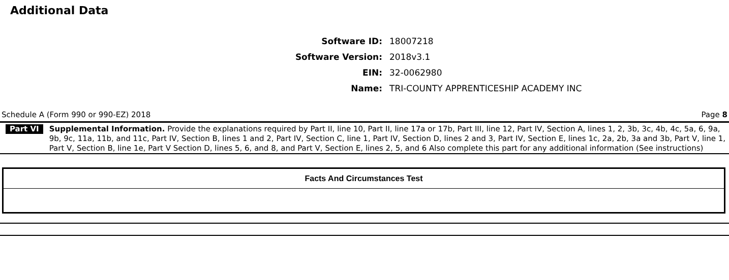Additional Data
Software ID: 18007218
Software Version: 2018v3.1
EIN: 32-0062980
Name: TRI-COUNTY APPRENTICESHIP ACADEMY INC
Schedule A (Form 990 or 990-EZ) 2018 Page 8
Part VI
Supplemental Information. Provide the explanations required by Part II, line 10, Part II, line 17a or 17b, Part III, line 12, Part IV, Section A, lines 1, 2, 3b, 3c, 4b, 4c, 5a, 6, 9a, 9b, 9c, 11a, 11b, and 11c, Part IV, Section B, lines 1 and 2, Part IV, Section C, line 1, Part IV, Section D, lines 2 and 3, Part IV, Section E, lines 1c, 2a, 2b, 3a and 3b, Part V, line 1, Part V, Section B, line 1e, Part V Section D, lines 5, 6, and 8, and Part V, Section E, lines 2, 5, and 6 Also complete this part for any additional information (See instructions)
| Facts And Circumstances Test |
| --- |